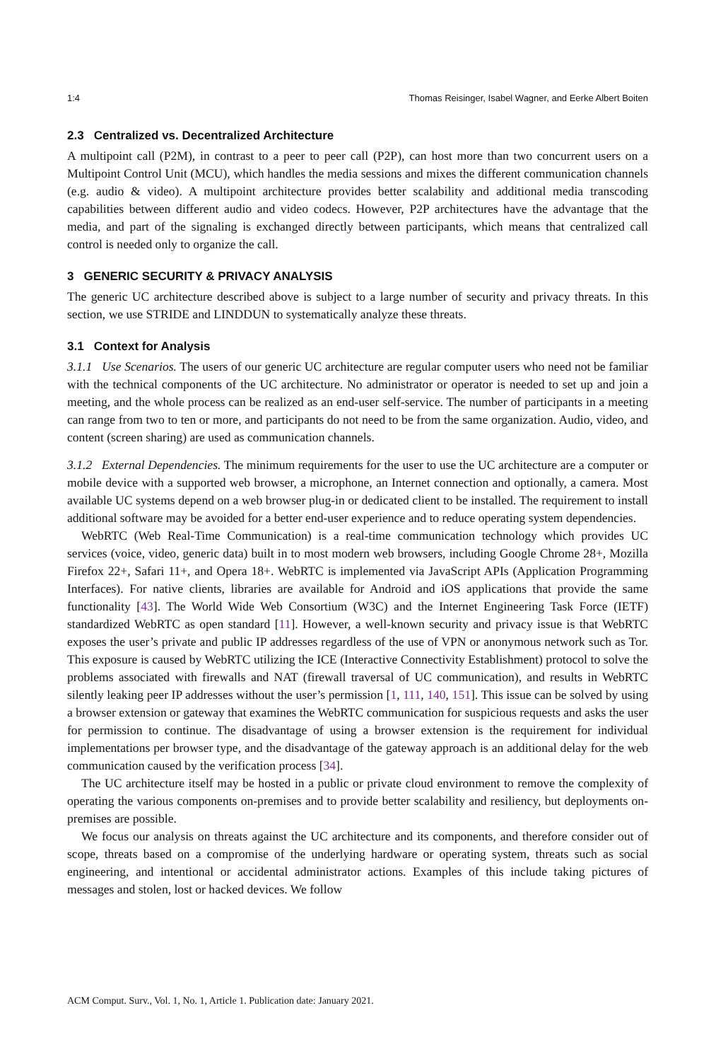1:4 Thomas Reisinger, Isabel Wagner, and Eerke Albert Boiten
2.3 Centralized vs. Decentralized Architecture
A multipoint call (P2M), in contrast to a peer to peer call (P2P), can host more than two concurrent users on a Multipoint Control Unit (MCU), which handles the media sessions and mixes the different communication channels (e.g. audio & video). A multipoint architecture provides better scalability and additional media transcoding capabilities between different audio and video codecs. However, P2P architectures have the advantage that the media, and part of the signaling is exchanged directly between participants, which means that centralized call control is needed only to organize the call.
3 GENERIC SECURITY & PRIVACY ANALYSIS
The generic UC architecture described above is subject to a large number of security and privacy threats. In this section, we use STRIDE and LINDDUN to systematically analyze these threats.
3.1 Context for Analysis
3.1.1 Use Scenarios. The users of our generic UC architecture are regular computer users who need not be familiar with the technical components of the UC architecture. No administrator or operator is needed to set up and join a meeting, and the whole process can be realized as an end-user self-service. The number of participants in a meeting can range from two to ten or more, and participants do not need to be from the same organization. Audio, video, and content (screen sharing) are used as communication channels.
3.1.2 External Dependencies. The minimum requirements for the user to use the UC architecture are a computer or mobile device with a supported web browser, a microphone, an Internet connection and optionally, a camera. Most available UC systems depend on a web browser plug-in or dedicated client to be installed. The requirement to install additional software may be avoided for a better end-user experience and to reduce operating system dependencies.
WebRTC (Web Real-Time Communication) is a real-time communication technology which provides UC services (voice, video, generic data) built in to most modern web browsers, including Google Chrome 28+, Mozilla Firefox 22+, Safari 11+, and Opera 18+. WebRTC is implemented via JavaScript APIs (Application Programming Interfaces). For native clients, libraries are available for Android and iOS applications that provide the same functionality [43]. The World Wide Web Consortium (W3C) and the Internet Engineering Task Force (IETF) standardized WebRTC as open standard [11]. However, a well-known security and privacy issue is that WebRTC exposes the user’s private and public IP addresses regardless of the use of VPN or anonymous network such as Tor. This exposure is caused by WebRTC utilizing the ICE (Interactive Connectivity Establishment) protocol to solve the problems associated with firewalls and NAT (firewall traversal of UC communication), and results in WebRTC silently leaking peer IP addresses without the user’s permission [1, 111, 140, 151]. This issue can be solved by using a browser extension or gateway that examines the WebRTC communication for suspicious requests and asks the user for permission to continue. The disadvantage of using a browser extension is the requirement for individual implementations per browser type, and the disadvantage of the gateway approach is an additional delay for the web communication caused by the verification process [34].
The UC architecture itself may be hosted in a public or private cloud environment to remove the complexity of operating the various components on-premises and to provide better scalability and resiliency, but deployments on-premises are possible.
We focus our analysis on threats against the UC architecture and its components, and therefore consider out of scope, threats based on a compromise of the underlying hardware or operating system, threats such as social engineering, and intentional or accidental administrator actions. Examples of this include taking pictures of messages and stolen, lost or hacked devices. We follow
ACM Comput. Surv., Vol. 1, No. 1, Article 1. Publication date: January 2021.